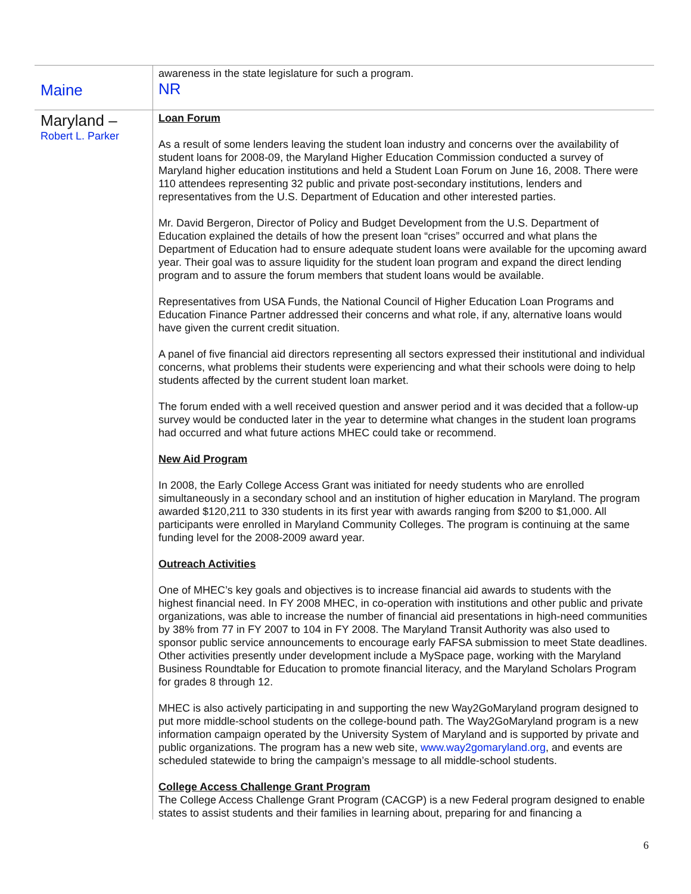| Maine | awareness in the state legislature for such a program. NR |
| Maryland – Robert L. Parker | Loan Forum As a result of some lenders leaving the student loan industry and concerns over the availability of student loans for 2008-09, the Maryland Higher Education Commission conducted a survey of Maryland higher education institutions and held a Student Loan Forum on June 16, 2008. There were 110 attendees representing 32 public and private post-secondary institutions, lenders and representatives from the U.S. Department of Education and other interested parties. Mr. David Bergeron, Director of Policy and Budget Development from the U.S. Department of Education explained the details of how the present loan “crises” occurred and what plans the Department of Education had to ensure adequate student loans were available for the upcoming award year. Their goal was to assure liquidity for the student loan program and expand the direct lending program and to assure the forum members that student loans would be available. Representatives from USA Funds, the National Council of Higher Education Loan Programs and Education Finance Partner addressed their concerns and what role, if any, alternative loans would have given the current credit situation. A panel of five financial aid directors representing all sectors expressed their institutional and individual concerns, what problems their students were experiencing and what their schools were doing to help students affected by the current student loan market. The forum ended with a well received question and answer period and it was decided that a follow-up survey would be conducted later in the year to determine what changes in the student loan programs had occurred and what future actions MHEC could take or recommend. New Aid Program In 2008, the Early College Access Grant was initiated for needy students who are enrolled simultaneously in a secondary school and an institution of higher education in Maryland. The program awarded $120,211 to 330 students in its first year with awards ranging from $200 to $1,000. All participants were enrolled in Maryland Community Colleges. The program is continuing at the same funding level for the 2008-2009 award year. Outreach Activities One of MHEC’s key goals and objectives is to increase financial aid awards to students with the highest financial need. In FY 2008 MHEC, in co-operation with institutions and other public and private organizations, was able to increase the number of financial aid presentations in high-need communities by 38% from 77 in FY 2007 to 104 in FY 2008. The Maryland Transit Authority was also used to sponsor public service announcements to encourage early FAFSA submission to meet State deadlines. Other activities presently under development include a MySpace page, working with the Maryland Business Roundtable for Education to promote financial literacy, and the Maryland Scholars Program for grades 8 through 12. MHEC is also actively participating in and supporting the new Way2GoMaryland program designed to put more middle-school students on the college-bound path. The Way2GoMaryland program is a new information campaign operated by the University System of Maryland and is supported by private and public organizations. The program has a new web site, www.way2gomaryland.org , and events are scheduled statewide to bring the campaign’s message to all middle-school students. College Access Challenge Grant Program The College Access Challenge Grant Program (CACGP) is a new Federal program designed to enable states to assist students and their families in learning about, preparing for and financing a |
6